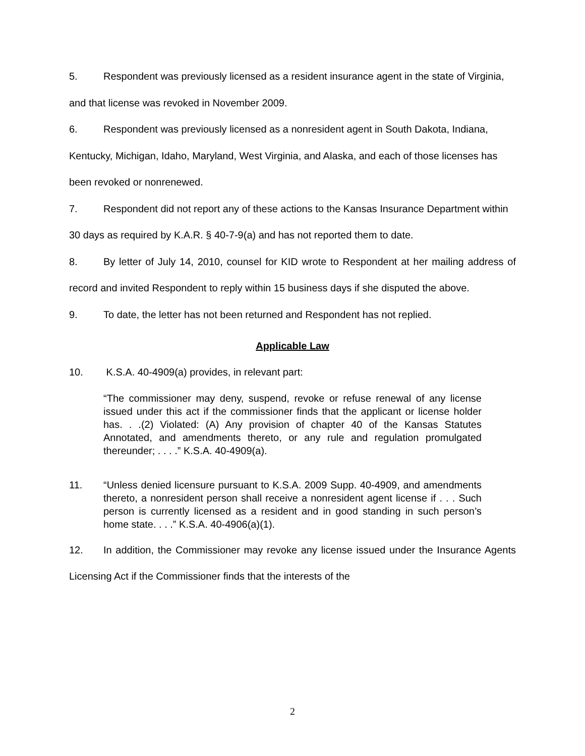5. Respondent was previously licensed as a resident insurance agent in the state of Virginia, and that license was revoked in November 2009.
6. Respondent was previously licensed as a nonresident agent in South Dakota, Indiana, Kentucky, Michigan, Idaho, Maryland, West Virginia, and Alaska, and each of those licenses has been revoked or nonrenewed.
7. Respondent did not report any of these actions to the Kansas Insurance Department within 30 days as required by K.A.R. § 40-7-9(a) and has not reported them to date.
8. By letter of July 14, 2010, counsel for KID wrote to Respondent at her mailing address of record and invited Respondent to reply within 15 business days if she disputed the above.
9. To date, the letter has not been returned and Respondent has not replied.
Applicable Law
10. K.S.A. 40-4909(a) provides, in relevant part:
“The commissioner may deny, suspend, revoke or refuse renewal of any license issued under this act if the commissioner finds that the applicant or license holder has. . .(2) Violated: (A) Any provision of chapter 40 of the Kansas Statutes Annotated, and amendments thereto, or any rule and regulation promulgated thereunder; . . . .” K.S.A. 40-4909(a).
11. “Unless denied licensure pursuant to K.S.A. 2009 Supp. 40-4909, and amendments thereto, a nonresident person shall receive a nonresident agent license if . . . Such person is currently licensed as a resident and in good standing in such person’s home state. . . .” K.S.A. 40-4906(a)(1).
12. In addition, the Commissioner may revoke any license issued under the Insurance Agents Licensing Act if the Commissioner finds that the interests of the
2